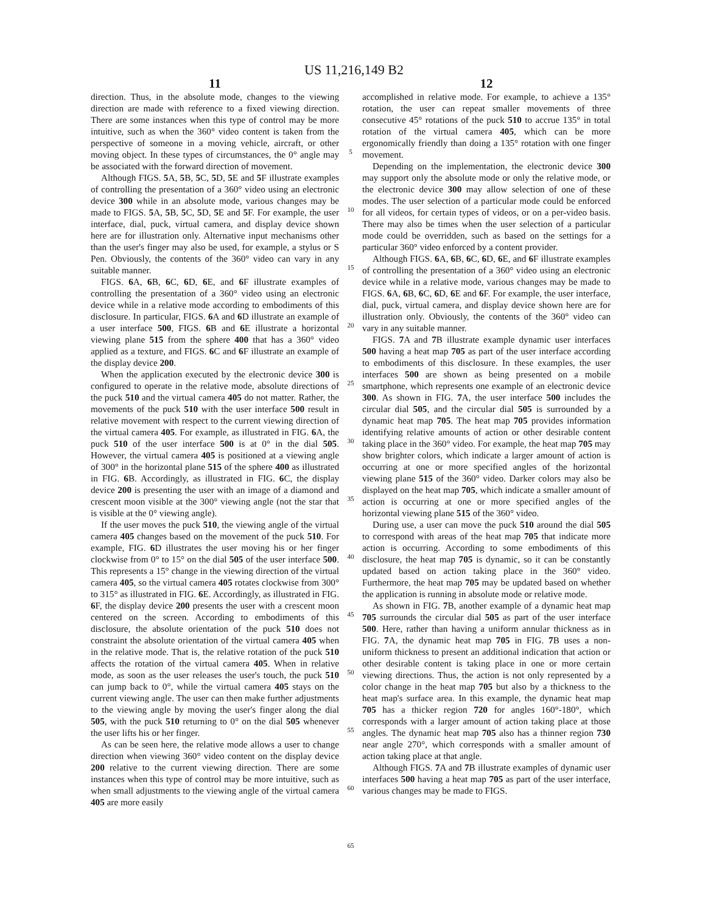US 11,216,149 B2
11
direction. Thus, in the absolute mode, changes to the viewing direction are made with reference to a fixed viewing direction. There are some instances when this type of control may be more intuitive, such as when the 360° video content is taken from the perspective of someone in a moving vehicle, aircraft, or other moving object. In these types of circumstances, the 0° angle may be associated with the forward direction of movement.
Although FIGS. 5 A, 5 B, 5 C, 5 D, 5 E and 5 F illustrate examples of controlling the presentation of a 360° video using an electronic device 300 while in an absolute mode, various changes may be made to FIGS. 5 A, 5 B, 5 C, 5 D, 5 E and 5 F. For example, the user interface, dial, puck, virtual camera, and display device shown here are for illustration only. Alternative input mechanisms other than the user's finger may also be used, for example, a stylus or S Pen. Obviously, the contents of the 360° video can vary in any suitable manner.
FIGS. 6 A, 6 B, 6 C, 6 D, 6 E, and 6 F illustrate examples of controlling the presentation of a 360° video using an electronic device while in a relative mode according to embodiments of this disclosure. In particular, FIGS. 6 A and 6 D illustrate an example of a user interface 500, FIGS. 6 B and 6 E illustrate a horizontal viewing plane 515 from the sphere 400 that has a 360° video applied as a texture, and FIGS. 6 C and 6 F illustrate an example of the display device 200.
When the application executed by the electronic device 300 is configured to operate in the relative mode, absolute directions of the puck 510 and the virtual camera 405 do not matter. Rather, the movements of the puck 510 with the user interface 500 result in relative movement with respect to the current viewing direction of the virtual camera 405. For example, as illustrated in FIG. 6 A, the puck 510 of the user interface 500 is at 0° in the dial 505. However, the virtual camera 405 is positioned at a viewing angle of 300° in the horizontal plane 515 of the sphere 400 as illustrated in FIG. 6 B. Accordingly, as illustrated in FIG. 6 C, the display device 200 is presenting the user with an image of a diamond and crescent moon visible at the 300° viewing angle (not the star that is visible at the 0° viewing angle).
If the user moves the puck 510, the viewing angle of the virtual camera 405 changes based on the movement of the puck 510. For example, FIG. 6 D illustrates the user moving his or her finger clockwise from 0° to 15° on the dial 505 of the user interface 500. This represents a 15° change in the viewing direction of the virtual camera 405, so the virtual camera 405 rotates clockwise from 300° to 315° as illustrated in FIG. 6 E. Accordingly, as illustrated in FIG. 6 F, the display device 200 presents the user with a crescent moon centered on the screen. According to embodiments of this disclosure, the absolute orientation of the puck 510 does not constraint the absolute orientation of the virtual camera 405 when in the relative mode. That is, the relative rotation of the puck 510 affects the rotation of the virtual camera 405. When in relative mode, as soon as the user releases the user's touch, the puck 510 can jump back to 0°, while the virtual camera 405 stays on the current viewing angle. The user can then make further adjustments to the viewing angle by moving the user's finger along the dial 505, with the puck 510 returning to 0° on the dial 505 whenever the user lifts his or her finger.
As can be seen here, the relative mode allows a user to change direction when viewing 360° video content on the display device 200 relative to the current viewing direction. There are some instances when this type of control may be more intuitive, such as when small adjustments to the viewing angle of the virtual camera 405 are more easily
5
10
15
20
25
30
35
40
45
50
55
60
65
12
accomplished in relative mode. For example, to achieve a 135° rotation, the user can repeat smaller movements of three consecutive 45° rotations of the puck 510 to accrue 135° in total rotation of the virtual camera 405, which can be more ergonomically friendly than doing a 135° rotation with one finger movement.
Depending on the implementation, the electronic device 300 may support only the absolute mode or only the relative mode, or the electronic device 300 may allow selection of one of these modes. The user selection of a particular mode could be enforced for all videos, for certain types of videos, or on a per-video basis. There may also be times when the user selection of a particular mode could be overridden, such as based on the settings for a particular 360° video enforced by a content provider.
Although FIGS. 6 A, 6 B, 6 C, 6 D, 6 E, and 6 F illustrate examples of controlling the presentation of a 360° video using an electronic device while in a relative mode, various changes may be made to FIGS. 6 A, 6 B, 6 C, 6 D, 6 E and 6 F. For example, the user interface, dial, puck, virtual camera, and display device shown here are for illustration only. Obviously, the contents of the 360° video can vary in any suitable manner.
FIGS. 7 A and 7 B illustrate example dynamic user interfaces 500 having a heat map 705 as part of the user interface according to embodiments of this disclosure. In these examples, the user interfaces 500 are shown as being presented on a mobile smartphone, which represents one example of an electronic device 300. As shown in FIG. 7 A, the user interface 500 includes the circular dial 505, and the circular dial 505 is surrounded by a dynamic heat map 705. The heat map 705 provides information identifying relative amounts of action or other desirable content taking place in the 360° video. For example, the heat map 705 may show brighter colors, which indicate a larger amount of action is occurring at one or more specified angles of the horizontal viewing plane 515 of the 360° video. Darker colors may also be displayed on the heat map 705, which indicate a smaller amount of action is occurring at one or more specified angles of the horizontal viewing plane 515 of the 360° video.
During use, a user can move the puck 510 around the dial 505 to correspond with areas of the heat map 705 that indicate more action is occurring. According to some embodiments of this disclosure, the heat map 705 is dynamic, so it can be constantly updated based on action taking place in the 360° video. Furthermore, the heat map 705 may be updated based on whether the application is running in absolute mode or relative mode.
As shown in FIG. 7 B, another example of a dynamic heat map 705 surrounds the circular dial 505 as part of the user interface 500. Here, rather than having a uniform annular thickness as in FIG. 7 A, the dynamic heat map 705 in FIG. 7 B uses a non-uniform thickness to present an additional indication that action or other desirable content is taking place in one or more certain viewing directions. Thus, the action is not only represented by a color change in the heat map 705 but also by a thickness to the heat map's surface area. In this example, the dynamic heat map 705 has a thicker region 720 for angles 160°-180°, which corresponds with a larger amount of action taking place at those angles. The dynamic heat map 705 also has a thinner region 730 near angle 270°, which corresponds with a smaller amount of action taking place at that angle.
Although FIGS. 7 A and 7 B illustrate examples of dynamic user interfaces 500 having a heat map 705 as part of the user interface, various changes may be made to FIGS.